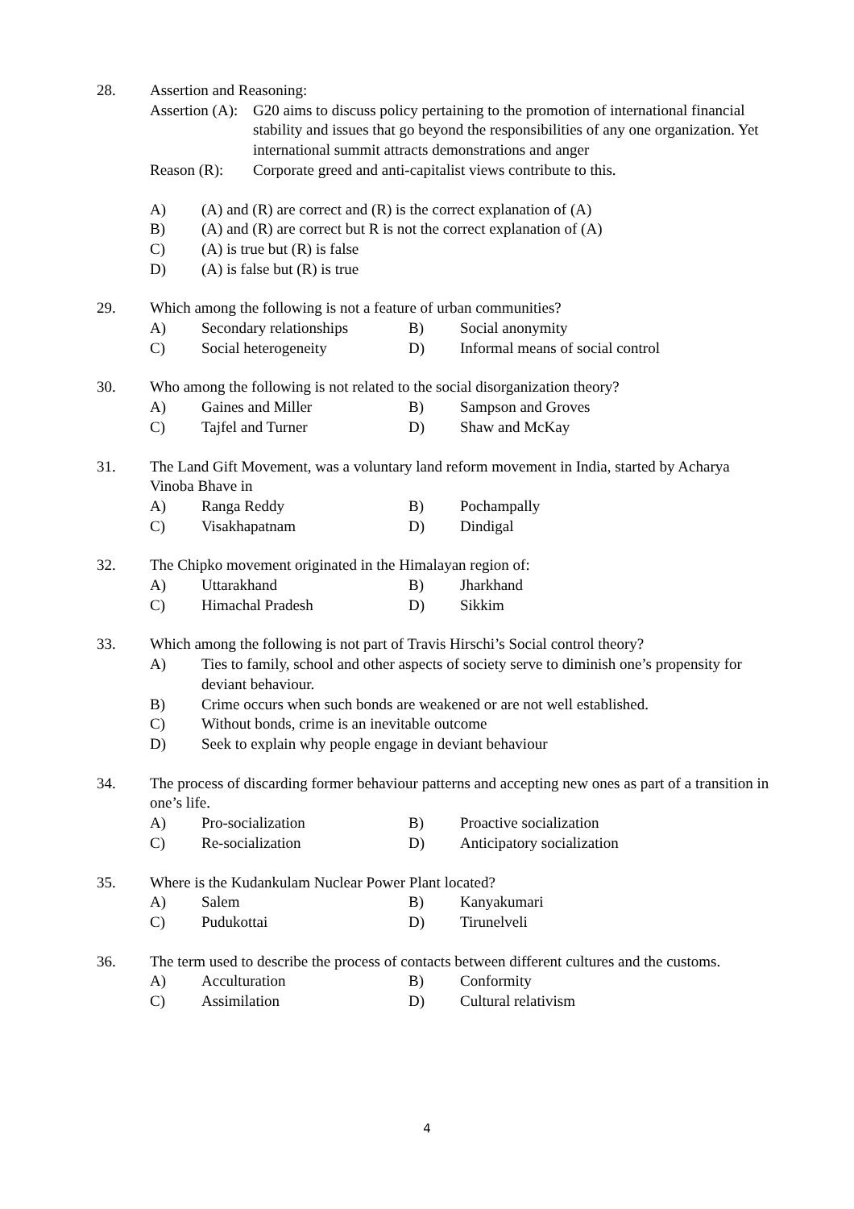28. Assertion and Reasoning:
| Assertion (A): | G20 aims to discuss policy pertaining to the promotion of international financial stability and issues that go beyond the responsibilities of any one organization. Yet international summit attracts demonstrations and anger |
| Reason (R): | Corporate greed and anti-capitalist views contribute to this. |
| A) | (A) and (R) are correct and (R) is the correct explanation of (A) |
| B) | (A) and (R) are correct but R is not the correct explanation of (A) |
| C) | (A) is true but (R) is false |
| D) | (A) is false but (R) is true |
29. Which among the following is not a feature of urban communities?
| A) | Secondary relationships | B) | Social anonymity |
| C) | Social heterogeneity | D) | Informal means of social control |
30. Who among the following is not related to the social disorganization theory?
| A) | Gaines and Miller | B) | Sampson and Groves |
| C) | Tajfel and Turner | D) | Shaw and McKay |
31. The Land Gift Movement, was a voluntary land reform movement in India, started by Acharya Vinoba Bhave in
| A) | Ranga Reddy | B) | Pochampally |
| C) | Visakhapatnam | D) | Dindigal |
32. The Chipko movement originated in the Himalayan region of:
| A) | Uttarakhand | B) | Jharkhand |
| C) | Himachal Pradesh | D) | Sikkim |
33. Which among the following is not part of Travis Hirschi’s Social control theory?
| A) | Ties to family, school and other aspects of society serve to diminish one’s propensity for deviant behaviour. |
| B) | Crime occurs when such bonds are weakened or are not well established. |
| C) | Without bonds, crime is an inevitable outcome |
| D) | Seek to explain why people engage in deviant behaviour |
34. The process of discarding former behaviour patterns and accepting new ones as part of a transition in one’s life.
| A) | Pro-socialization | B) | Proactive socialization |
| C) | Re-socialization | D) | Anticipatory socialization |
35. Where is the Kudankulam Nuclear Power Plant located?
| A) | Salem | B) | Kanyakumari |
| C) | Pudukottai | D) | Tirunelveli |
36. The term used to describe the process of contacts between different cultures and the customs.
| A) | Acculturation | B) | Conformity |
| C) | Assimilation | D) | Cultural relativism |
4